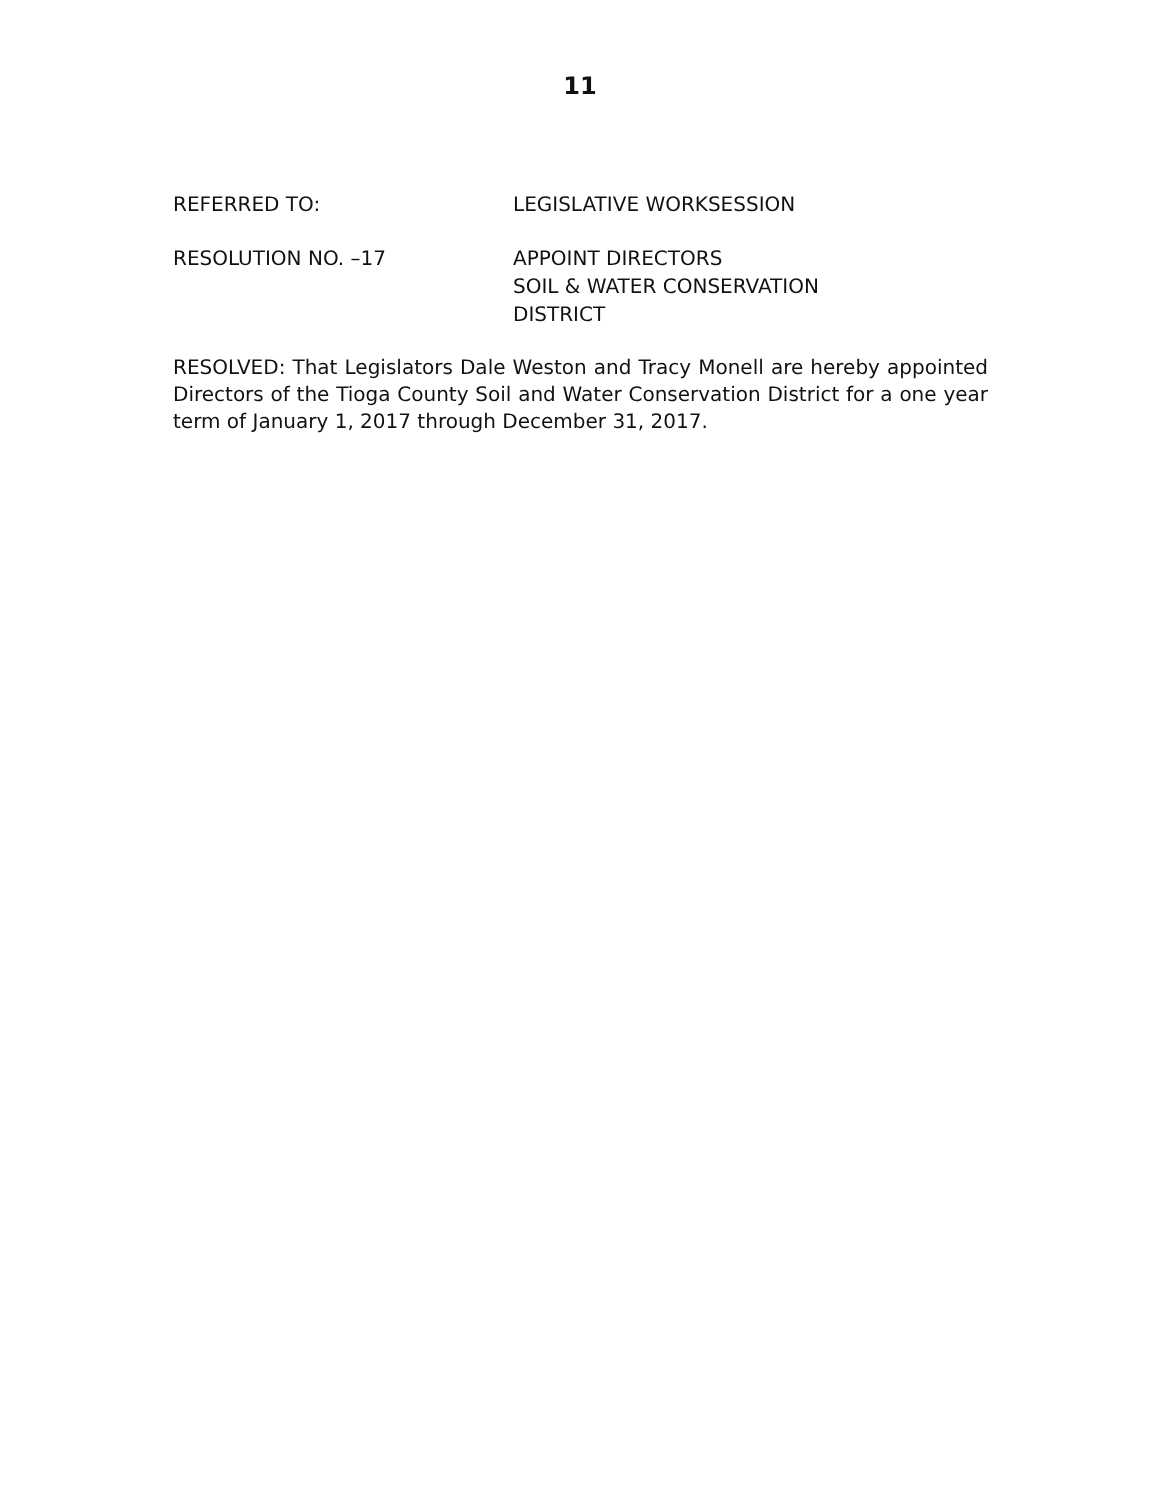11
REFERRED TO: LEGISLATIVE WORKSESSION
RESOLUTION NO. –17 APPOINT DIRECTORS
SOIL & WATER CONSERVATION
DISTRICT
RESOLVED: That Legislators Dale Weston and Tracy Monell are hereby appointed Directors of the Tioga County Soil and Water Conservation District for a one year term of January 1, 2017 through December 31, 2017.